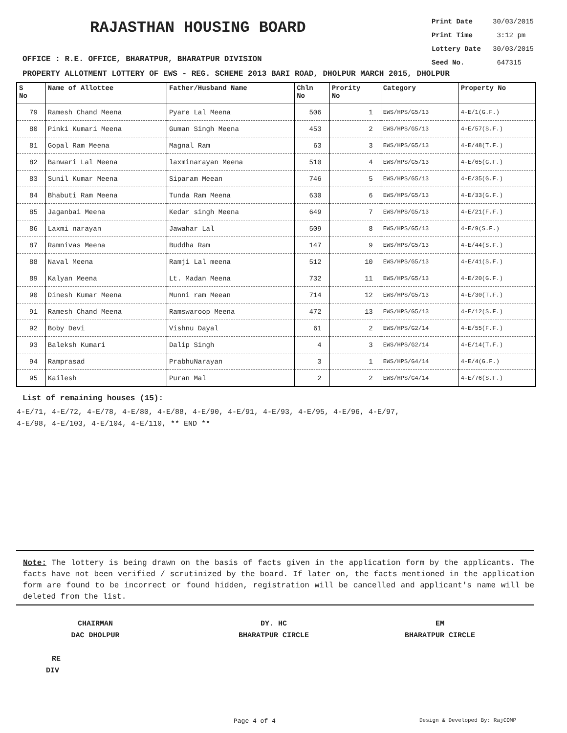RAJASTHAN HOUSING BOARD
Print Date 30/03/2015
Print Time 3:12 pm
Lottery Date 30/03/2015
Seed No. 647315
OFFICE : R.E. OFFICE, BHARATPUR, BHARATPUR DIVISION
PROPERTY ALLOTMENT LOTTERY OF EWS - REG. SCHEME 2013 BARI ROAD, DHOLPUR MARCH 2015, DHOLPUR
| S No | Name of Allottee | Father/Husband Name | Chln No | Prority No | Category | Property No |
| --- | --- | --- | --- | --- | --- | --- |
| 79 | Ramesh Chand Meena | Pyare Lal Meena | 506 | 1 | EWS/HPS/G5/13 | 4-E/1(G.F.) |
| 80 | Pinki Kumari Meena | Guman Singh Meena | 453 | 2 | EWS/HPS/G5/13 | 4-E/57(S.F.) |
| 81 | Gopal Ram Meena | Magnal Ram | 63 | 3 | EWS/HPS/G5/13 | 4-E/48(T.F.) |
| 82 | Banwari Lal Meena | laxminarayan Meena | 510 | 4 | EWS/HPS/G5/13 | 4-E/65(G.F.) |
| 83 | Sunil Kumar Meena | Siparam Meean | 746 | 5 | EWS/HPS/G5/13 | 4-E/35(G.F.) |
| 84 | Bhabuti Ram Meena | Tunda Ram Meena | 630 | 6 | EWS/HPS/G5/13 | 4-E/33(G.F.) |
| 85 | Jaganbai Meena | Kedar singh Meena | 649 | 7 | EWS/HPS/G5/13 | 4-E/21(F.F.) |
| 86 | Laxmi narayan | Jawahar Lal | 509 | 8 | EWS/HPS/G5/13 | 4-E/9(S.F.) |
| 87 | Ramnivas Meena | Buddha Ram | 147 | 9 | EWS/HPS/G5/13 | 4-E/44(S.F.) |
| 88 | Naval Meena | Ramji Lal meena | 512 | 10 | EWS/HPS/G5/13 | 4-E/41(S.F.) |
| 89 | Kalyan Meena | Lt. Madan Meena | 732 | 11 | EWS/HPS/G5/13 | 4-E/20(G.F.) |
| 90 | Dinesh Kumar Meena | Munni ram Meean | 714 | 12 | EWS/HPS/G5/13 | 4-E/30(T.F.) |
| 91 | Ramesh Chand Meena | Ramswaroop Meena | 472 | 13 | EWS/HPS/G5/13 | 4-E/12(S.F.) |
| 92 | Boby Devi | Vishnu Dayal | 61 | 2 | EWS/HPS/G2/14 | 4-E/55(F.F.) |
| 93 | Baleksh Kumari | Dalip Singh | 4 | 3 | EWS/HPS/G2/14 | 4-E/14(T.F.) |
| 94 | Ramprasad | PrabhuNarayan | 3 | 1 | EWS/HPS/G4/14 | 4-E/4(G.F.) |
| 95 | Kailesh | Puran Mal | 2 | 2 | EWS/HPS/G4/14 | 4-E/76(S.F.) |
List of remaining houses (15):
4-E/71, 4-E/72, 4-E/78, 4-E/80, 4-E/88, 4-E/90, 4-E/91, 4-E/93, 4-E/95, 4-E/96, 4-E/97,
4-E/98, 4-E/103, 4-E/104, 4-E/110, ** END **
Note: The lottery is being drawn on the basis of facts given in the application form by the applicants. The facts have not been verified / scrutinized by the board. If later on, the facts mentioned in the application form are found to be incorrect or found hidden, registration will be cancelled and applicant's name will be deleted from the list.
CHAIRMAN
DAC DHOLPUR
RE
DIV
DY. HC
BHARATPUR CIRCLE
EM
BHARATPUR CIRCLE
Page 4 of 4 Design & Developed By: RajCOMP